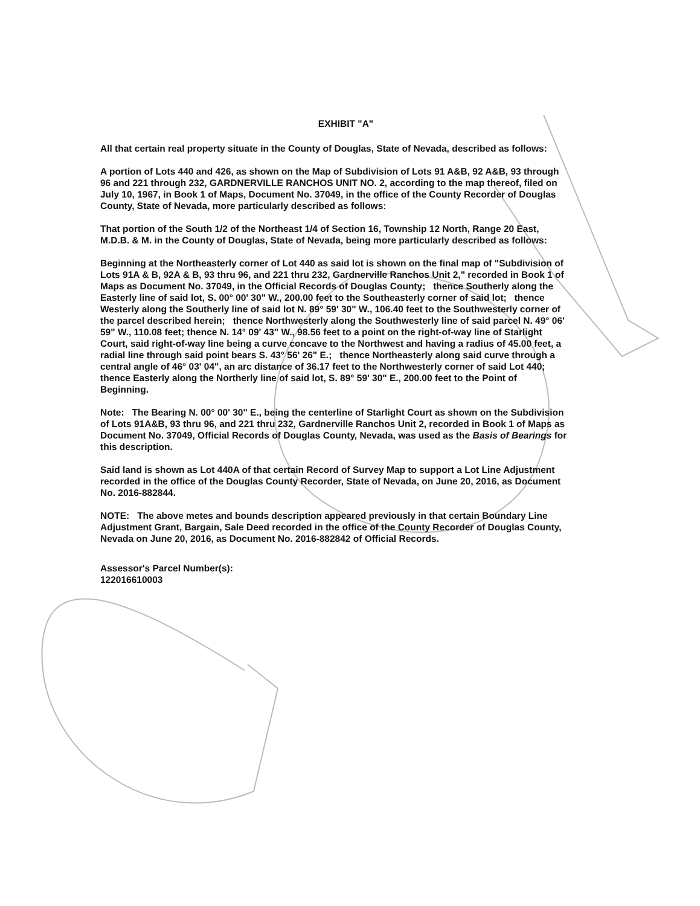EXHIBIT "A"
All that certain real property situate in the County of Douglas, State of Nevada, described as follows:
A portion of Lots 440 and 426, as shown on the Map of Subdivision of Lots 91 A&B, 92 A&B, 93 through 96 and 221 through 232, GARDNERVILLE RANCHOS UNIT NO. 2, according to the map thereof, filed on July 10, 1967, in Book 1 of Maps, Document No. 37049, in the office of the County Recorder of Douglas County, State of Nevada, more particularly described as follows:
That portion of the South 1/2 of the Northeast 1/4 of Section 16, Township 12 North, Range 20 East, M.D.B. & M. in the County of Douglas, State of Nevada, being more particularly described as follows:
Beginning at the Northeasterly corner of Lot 440 as said lot is shown on the final map of "Subdivision of Lots 91A & B, 92A & B, 93 thru 96, and 221 thru 232, Gardnerville Ranchos Unit 2," recorded in Book 1 of Maps as Document No. 37049, in the Official Records of Douglas County; thence Southerly along the Easterly line of said lot, S. 00° 00' 30" W., 200.00 feet to the Southeasterly corner of said lot; thence Westerly along the Southerly line of said lot N. 89° 59' 30" W., 106.40 feet to the Southwesterly corner of the parcel described herein; thence Northwesterly along the Southwesterly line of said parcel N. 49° 06' 59" W., 110.08 feet; thence N. 14° 09' 43" W., 98.56 feet to a point on the right-of-way line of Starlight Court, said right-of-way line being a curve concave to the Northwest and having a radius of 45.00 feet, a radial line through said point bears S. 43° 56' 26" E.; thence Northeasterly along said curve through a central angle of 46° 03' 04", an arc distance of 36.17 feet to the Northwesterly corner of said Lot 440; thence Easterly along the Northerly line of said lot, S. 89° 59' 30" E., 200.00 feet to the Point of Beginning.
Note: The Bearing N. 00° 00' 30" E., being the centerline of Starlight Court as shown on the Subdivision of Lots 91A&B, 93 thru 96, and 221 thru 232, Gardnerville Ranchos Unit 2, recorded in Book 1 of Maps as Document No. 37049, Official Records of Douglas County, Nevada, was used as the Basis of Bearings for this description.
Said land is shown as Lot 440A of that certain Record of Survey Map to support a Lot Line Adjustment recorded in the office of the Douglas County Recorder, State of Nevada, on June 20, 2016, as Document No. 2016-882844.
NOTE: The above metes and bounds description appeared previously in that certain Boundary Line Adjustment Grant, Bargain, Sale Deed recorded in the office of the County Recorder of Douglas County, Nevada on June 20, 2016, as Document No. 2016-882842 of Official Records.
Assessor's Parcel Number(s):
122016610003